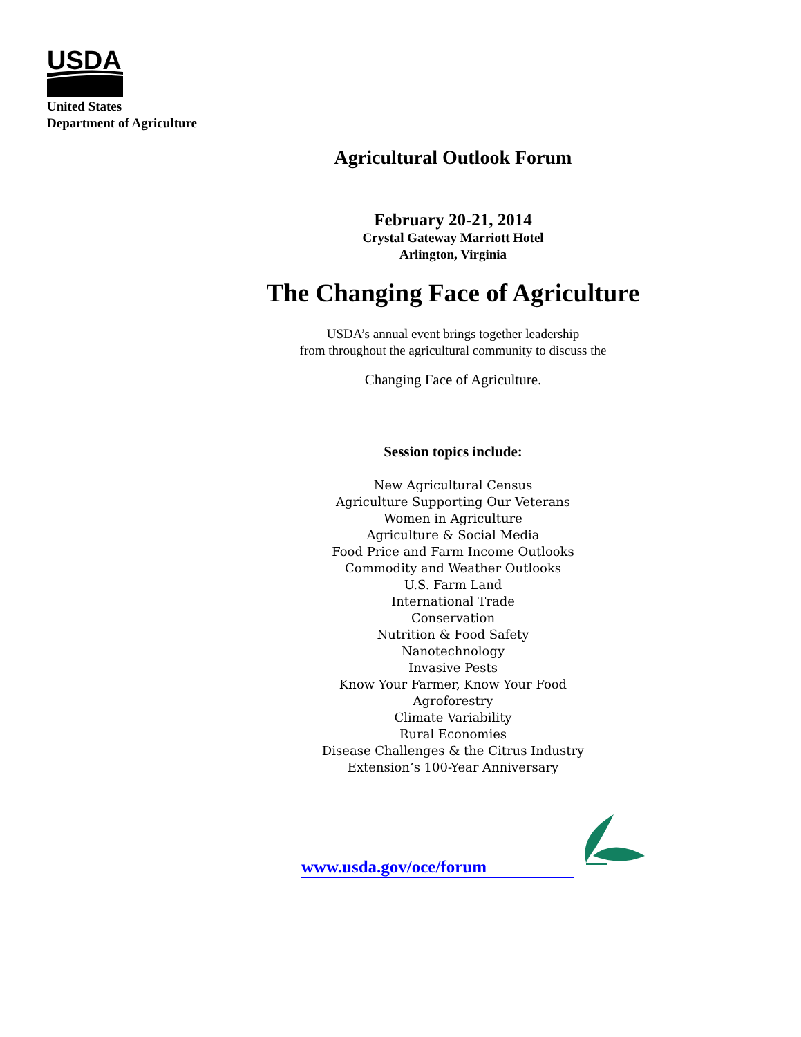USDA
United States
Department of Agriculture
Agricultural Outlook Forum
February 20-21, 2014
Crystal Gateway Marriott Hotel
Arlington, Virginia
The Changing Face of Agriculture
USDA’s annual event brings together leadership
from throughout the agricultural community to discuss the
Changing Face of Agriculture.
Session topics include:
New Agricultural Census
Agriculture Supporting Our Veterans
Women in Agriculture
Agriculture & Social Media
Food Price and Farm Income Outlooks
Commodity and Weather Outlooks
U.S. Farm Land
International Trade
Conservation
Nutrition & Food Safety
Nanotechnology
Invasive Pests
Know Your Farmer, Know Your Food
Agroforestry
Climate Variability
Rural Economies
Disease Challenges & the Citrus Industry
Extension’s 100-Year Anniversary
www.usda.gov/oce/forum